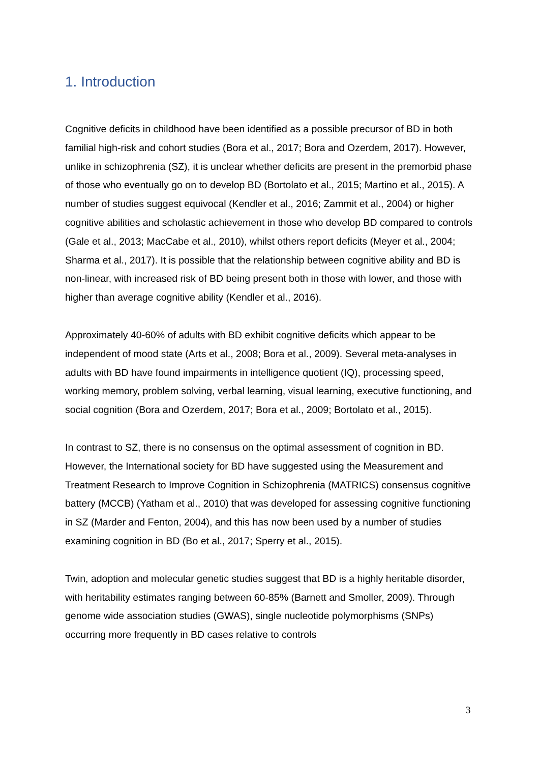1. Introduction
Cognitive deficits in childhood have been identified as a possible precursor of BD in both familial high-risk and cohort studies (Bora et al., 2017; Bora and Ozerdem, 2017). However, unlike in schizophrenia (SZ), it is unclear whether deficits are present in the premorbid phase of those who eventually go on to develop BD (Bortolato et al., 2015; Martino et al., 2015). A number of studies suggest equivocal (Kendler et al., 2016; Zammit et al., 2004) or higher cognitive abilities and scholastic achievement in those who develop BD compared to controls (Gale et al., 2013; MacCabe et al., 2010), whilst others report deficits (Meyer et al., 2004; Sharma et al., 2017). It is possible that the relationship between cognitive ability and BD is non-linear, with increased risk of BD being present both in those with lower, and those with higher than average cognitive ability (Kendler et al., 2016).
Approximately 40-60% of adults with BD exhibit cognitive deficits which appear to be independent of mood state (Arts et al., 2008; Bora et al., 2009). Several meta-analyses in adults with BD have found impairments in intelligence quotient (IQ), processing speed, working memory, problem solving, verbal learning, visual learning, executive functioning, and social cognition (Bora and Ozerdem, 2017; Bora et al., 2009; Bortolato et al., 2015).
In contrast to SZ, there is no consensus on the optimal assessment of cognition in BD. However, the International society for BD have suggested using the Measurement and Treatment Research to Improve Cognition in Schizophrenia (MATRICS) consensus cognitive battery (MCCB) (Yatham et al., 2010) that was developed for assessing cognitive functioning in SZ (Marder and Fenton, 2004), and this has now been used by a number of studies examining cognition in BD (Bo et al., 2017; Sperry et al., 2015).
Twin, adoption and molecular genetic studies suggest that BD is a highly heritable disorder, with heritability estimates ranging between 60-85% (Barnett and Smoller, 2009). Through genome wide association studies (GWAS), single nucleotide polymorphisms (SNPs) occurring more frequently in BD cases relative to controls
3